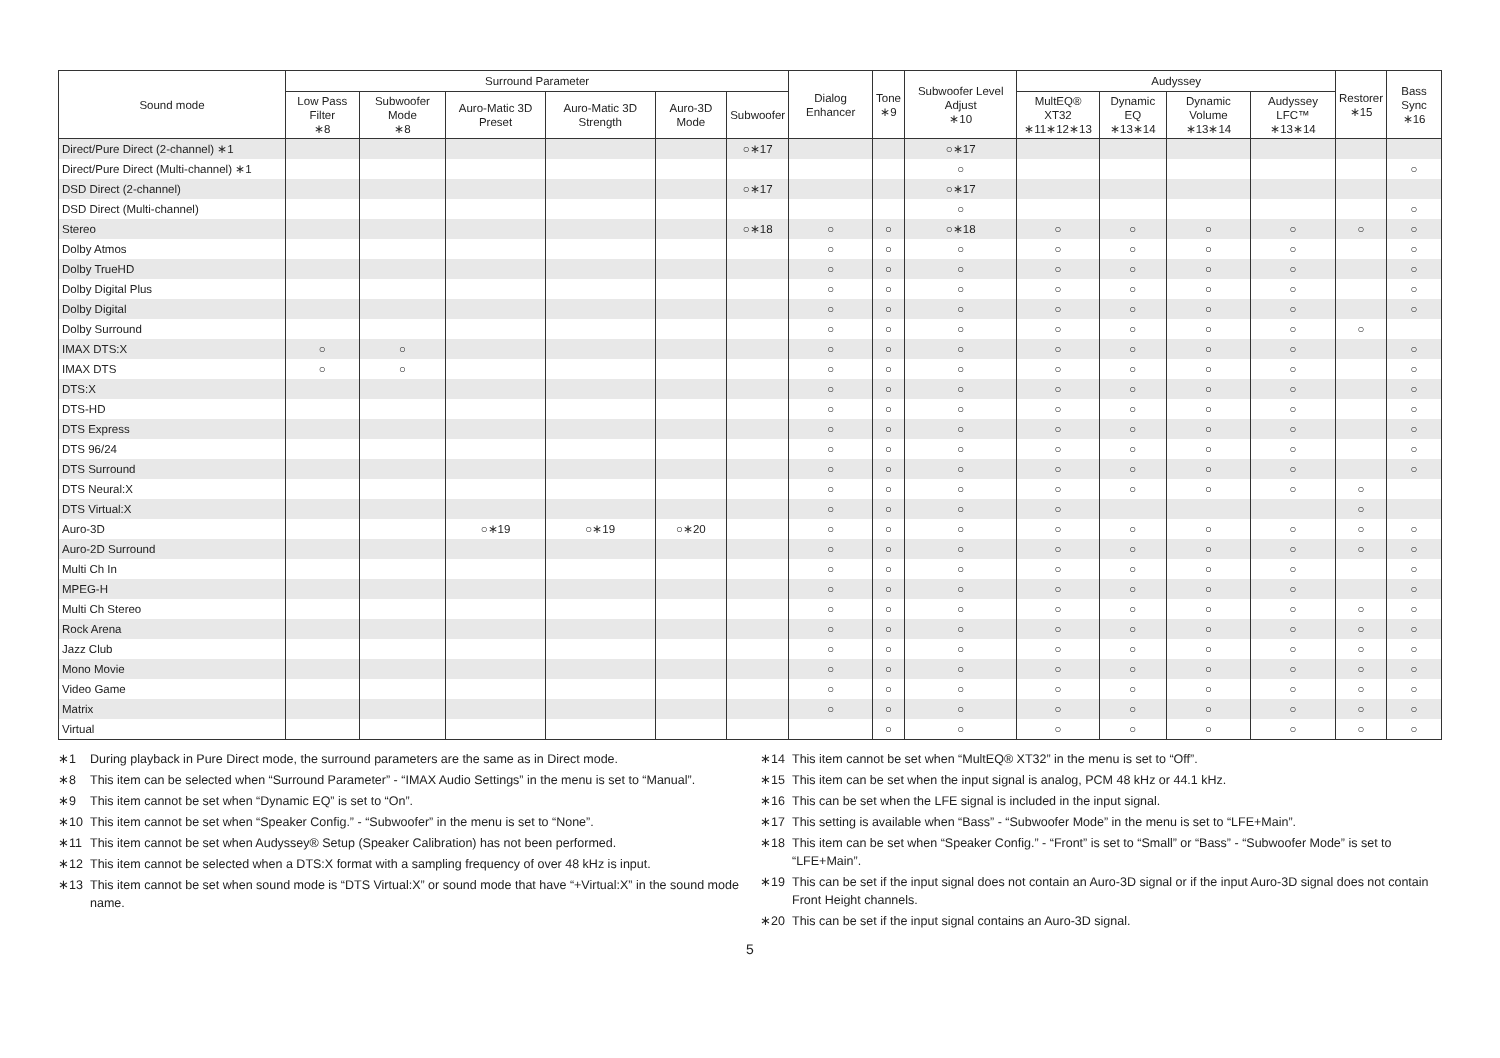| Sound mode | Surround Parameter | | | | | | Dialog Enhancer | Tone ∗9 | Subwoofer Level Adjust ∗10 | Audyssey | | | | Restorer ∗15 | Bass Sync ∗16 |
| --- | --- | --- | --- | --- | --- | --- | --- | --- | --- | --- | --- | --- | --- | --- | --- |
| | Low Pass Filter ∗8 | Subwoofer Mode ∗8 | Auro-Matic 3D Preset | Auro-Matic 3D Strength | Auro-3D Mode | Subwoofer | | | | MultEQ® XT32 ∗11∗12∗13 | Dynamic EQ ∗13∗14 | Dynamic Volume ∗13∗14 | Audyssey LFC™ ∗13∗14 | | |
| Direct/Pure Direct (2-channel) ∗1 | | | | | | ○∗17 | | | ○∗17 | | | | | | |
| Direct/Pure Direct (Multi-channel) ∗1 | | | | | | | | | ○ | | | | | | ○ |
| DSD Direct (2-channel) | | | | | | ○∗17 | | | ○∗17 | | | | | | |
| DSD Direct (Multi-channel) | | | | | | | | | ○ | | | | | | ○ |
| Stereo | | | | | | ○∗18 | ○ | ○ | ○∗18 | ○ | ○ | ○ | ○ | ○ | ○ |
| Dolby Atmos | | | | | | | ○ | ○ | ○ | ○ | ○ | ○ | ○ | | ○ |
| Dolby TrueHD | | | | | | | ○ | ○ | ○ | ○ | ○ | ○ | ○ | | ○ |
| Dolby Digital Plus | | | | | | | ○ | ○ | ○ | ○ | ○ | ○ | ○ | | ○ |
| Dolby Digital | | | | | | | ○ | ○ | ○ | ○ | ○ | ○ | ○ | | ○ |
| Dolby Surround | | | | | | | ○ | ○ | ○ | ○ | ○ | ○ | ○ | ○ | |
| IMAX DTS:X | ○ | ○ | | | | | ○ | ○ | ○ | ○ | ○ | ○ | ○ | | ○ |
| IMAX DTS | ○ | ○ | | | | | ○ | ○ | ○ | ○ | ○ | ○ | ○ | | ○ |
| DTS:X | | | | | | | ○ | ○ | ○ | ○ | ○ | ○ | ○ | | ○ |
| DTS-HD | | | | | | | ○ | ○ | ○ | ○ | ○ | ○ | ○ | | ○ |
| DTS Express | | | | | | | ○ | ○ | ○ | ○ | ○ | ○ | ○ | | ○ |
| DTS 96/24 | | | | | | | ○ | ○ | ○ | ○ | ○ | ○ | ○ | | ○ |
| DTS Surround | | | | | | | ○ | ○ | ○ | ○ | ○ | ○ | ○ | | ○ |
| DTS Neural:X | | | | | | | ○ | ○ | ○ | ○ | ○ | ○ | ○ | ○ | |
| DTS Virtual:X | | | | | | | ○ | ○ | ○ | ○ | | | | ○ | |
| Auro-3D | | | ○∗19 | ○∗19 | ○∗20 | | ○ | ○ | ○ | ○ | ○ | ○ | ○ | ○ | ○ |
| Auro-2D Surround | | | | | | | ○ | ○ | ○ | ○ | ○ | ○ | ○ | ○ | ○ |
| Multi Ch In | | | | | | | ○ | ○ | ○ | ○ | ○ | ○ | ○ | | ○ |
| MPEG-H | | | | | | | ○ | ○ | ○ | ○ | ○ | ○ | ○ | | ○ |
| Multi Ch Stereo | | | | | | | ○ | ○ | ○ | ○ | ○ | ○ | ○ | ○ | ○ |
| Rock Arena | | | | | | | ○ | ○ | ○ | ○ | ○ | ○ | ○ | ○ | ○ |
| Jazz Club | | | | | | | ○ | ○ | ○ | ○ | ○ | ○ | ○ | ○ | ○ |
| Mono Movie | | | | | | | ○ | ○ | ○ | ○ | ○ | ○ | ○ | ○ | ○ |
| Video Game | | | | | | | ○ | ○ | ○ | ○ | ○ | ○ | ○ | ○ | ○ |
| Matrix | | | | | | | ○ | ○ | ○ | ○ | ○ | ○ | ○ | ○ | ○ |
| Virtual | | | | | | | | ○ | ○ | ○ | ○ | ○ | ○ | ○ | ○ |
∗1 During playback in Pure Direct mode, the surround parameters are the same as in Direct mode.
∗8 This item can be selected when “Surround Parameter” - “IMAX Audio Settings” in the menu is set to “Manual”.
∗9 This item cannot be set when “Dynamic EQ” is set to “On”.
∗10 This item cannot be set when “Speaker Config.” - “Subwoofer” in the menu is set to “None”.
∗11 This item cannot be set when Audyssey® Setup (Speaker Calibration) has not been performed.
∗12 This item cannot be selected when a DTS:X format with a sampling frequency of over 48 kHz is input.
∗13 This item cannot be set when sound mode is “DTS Virtual:X” or sound mode that have “+Virtual:X” in the sound mode name.
∗14 This item cannot be set when “MultEQ® XT32” in the menu is set to “Off”.
∗15 This item can be set when the input signal is analog, PCM 48 kHz or 44.1 kHz.
∗16 This can be set when the LFE signal is included in the input signal.
∗17 This setting is available when “Bass” - “Subwoofer Mode” in the menu is set to “LFE+Main”.
∗18 This item can be set when “Speaker Config.” - “Front” is set to “Small” or “Bass” - “Subwoofer Mode” is set to “LFE+Main”.
∗19 This can be set if the input signal does not contain an Auro-3D signal or if the input Auro-3D signal does not contain Front Height channels.
∗20 This can be set if the input signal contains an Auro-3D signal.
5